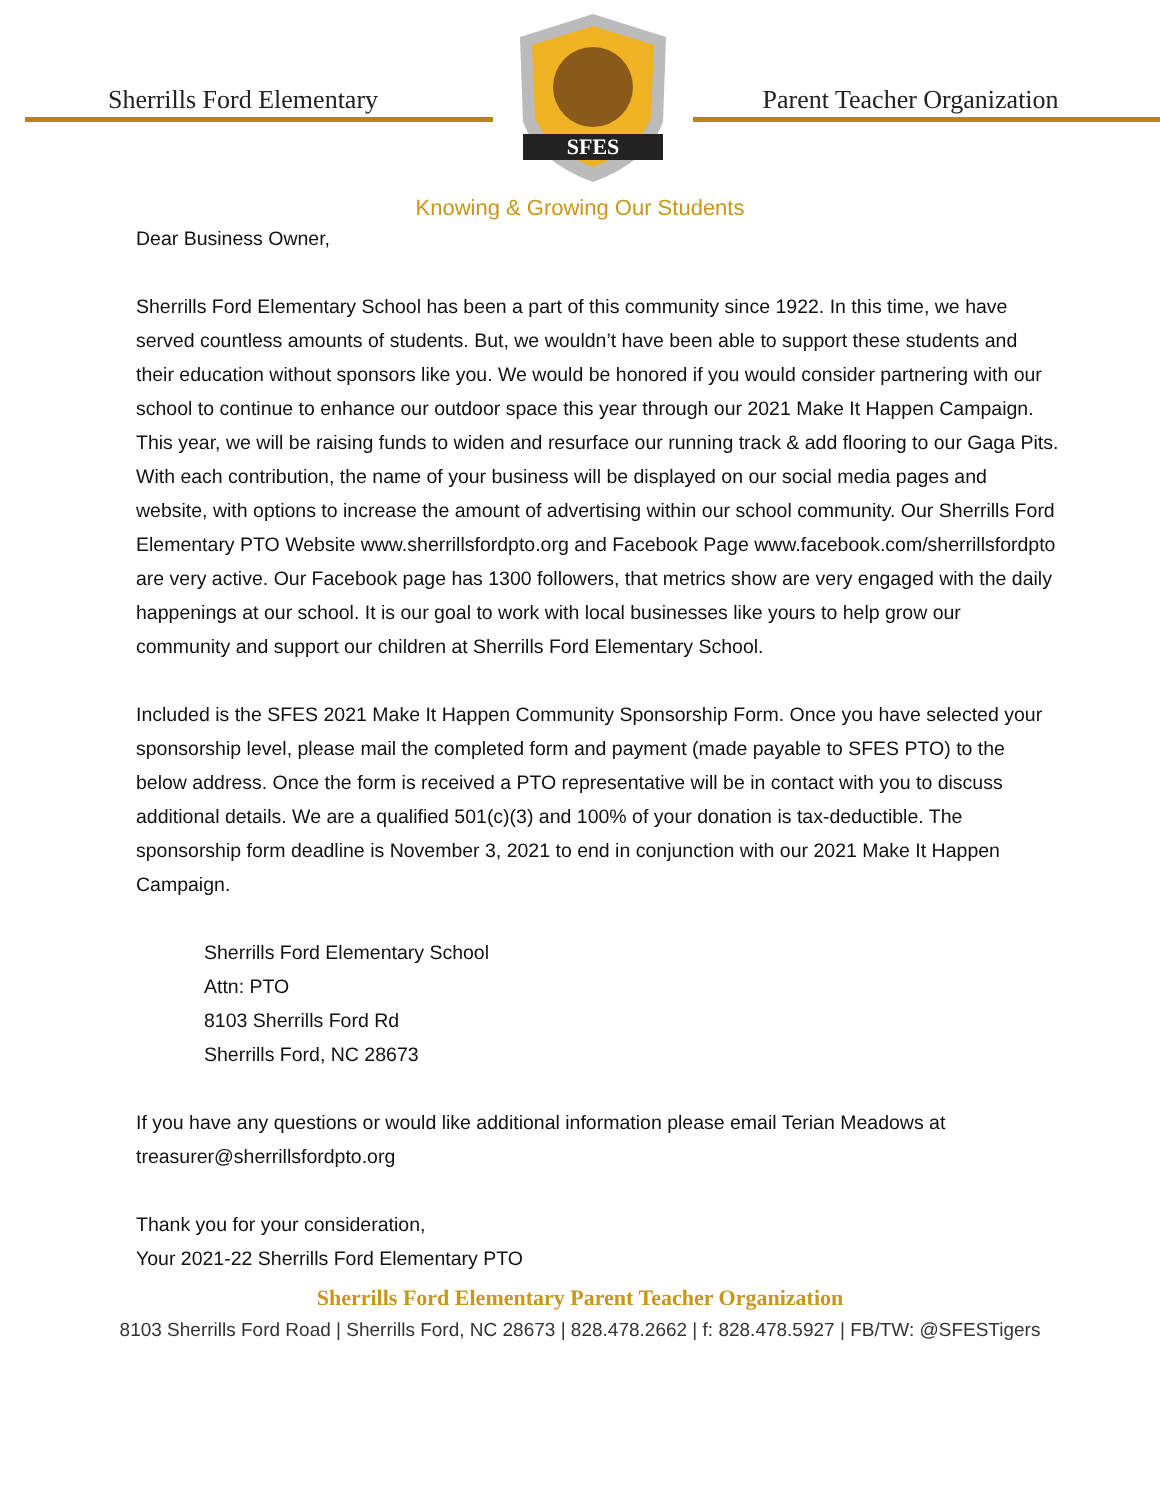Sherrills Ford Elementary
SFES
Parent Teacher Organization
Knowing & Growing Our Students
Dear Business Owner,
Sherrills Ford Elementary School has been a part of this community since 1922. In this time, we have served countless amounts of students. But, we wouldn’t have been able to support these students and their education without sponsors like you. We would be honored if you would consider partnering with our school to continue to enhance our outdoor space this year through our 2021 Make It Happen Campaign. This year, we will be raising funds to widen and resurface our running track & add flooring to our Gaga Pits. With each contribution, the name of your business will be displayed on our social media pages and website, with options to increase the amount of advertising within our school community. Our Sherrills Ford Elementary PTO Website www.sherrillsfordpto.org and Facebook Page www.facebook.com/sherrillsfordpto are very active. Our Facebook page has 1300 followers, that metrics show are very engaged with the daily happenings at our school. It is our goal to work with local businesses like yours to help grow our community and support our children at Sherrills Ford Elementary School.
Included is the SFES 2021 Make It Happen Community Sponsorship Form. Once you have selected your sponsorship level, please mail the completed form and payment (made payable to SFES PTO) to the below address. Once the form is received a PTO representative will be in contact with you to discuss additional details. We are a qualified 501(c)(3) and 100% of your donation is tax-deductible. The sponsorship form deadline is November 3, 2021 to end in conjunction with our 2021 Make It Happen Campaign.
Sherrills Ford Elementary School
Attn: PTO
8103 Sherrills Ford Rd
Sherrills Ford, NC 28673
If you have any questions or would like additional information please email Terian Meadows at treasurer@sherrillsfordpto.org
Thank you for your consideration,
Your 2021-22 Sherrills Ford Elementary PTO
Sherrills Ford Elementary Parent Teacher Organization
8103 Sherrills Ford Road | Sherrills Ford, NC 28673 | 828.478.2662 | f: 828.478.5927 | FB/TW: @SFESTigers